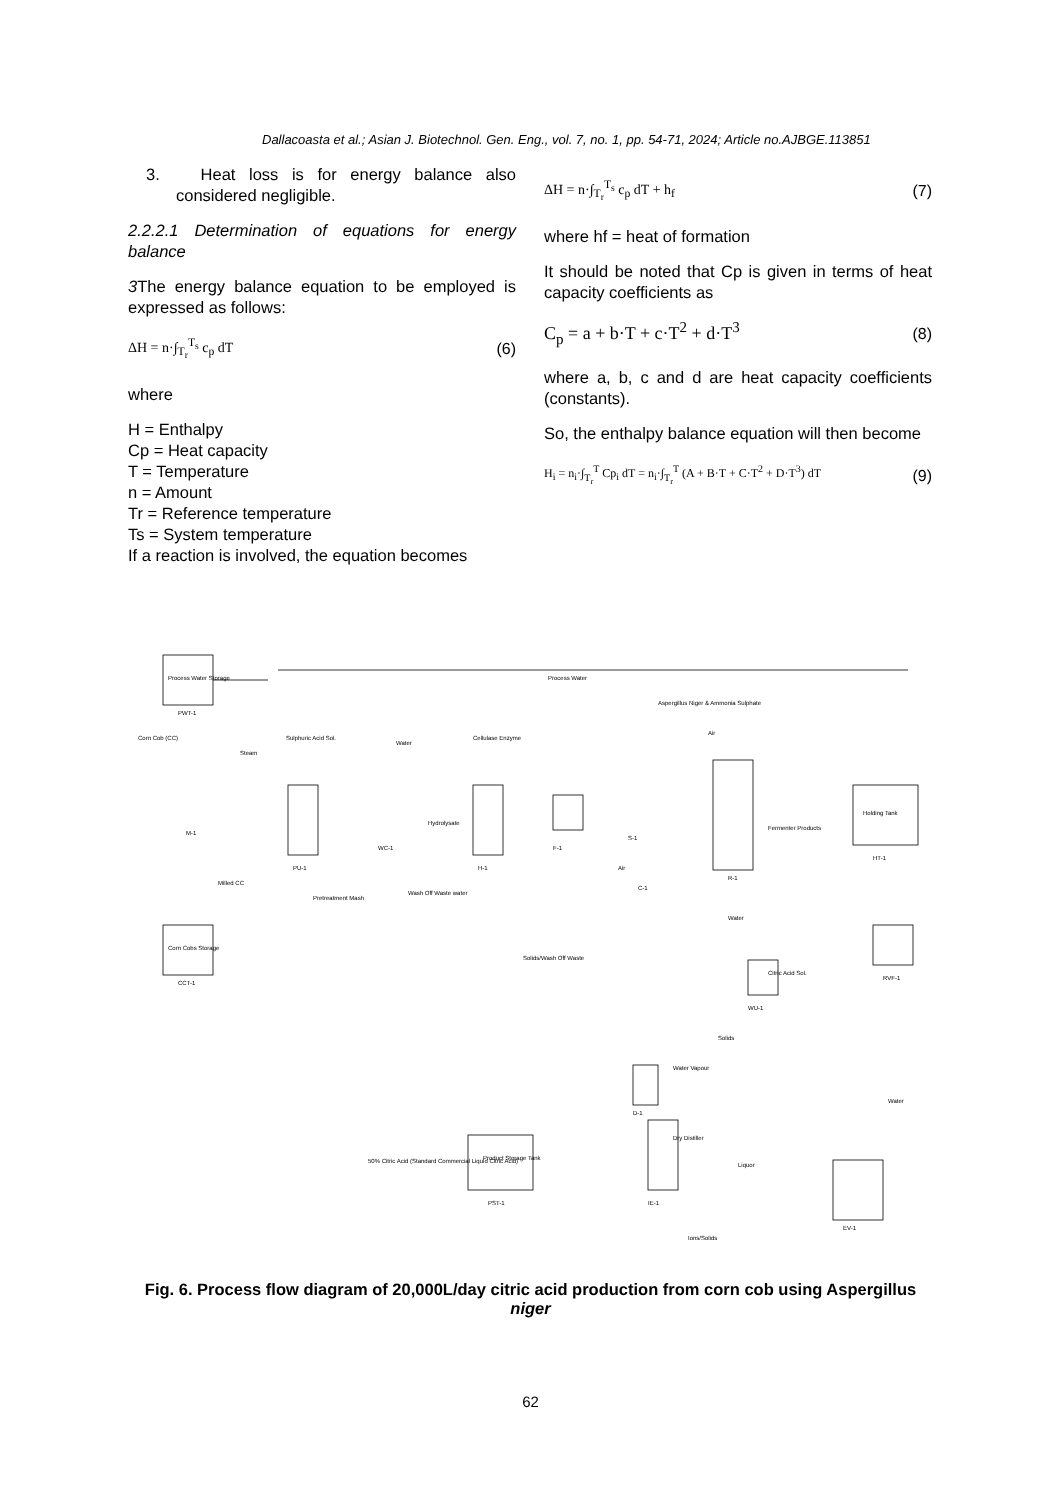Dallacoasta et al.; Asian J. Biotechnol. Gen. Eng., vol. 7, no. 1, pp. 54-71, 2024; Article no.AJBGE.113851
3. Heat loss is for energy balance also considered negligible.
2.2.2.1 Determination of equations for energy balance
3 The energy balance equation to be employed is expressed as follows:
ΔH = n·∫<sub>T<sub>r</sub></sub><sup>T<sub>s</sub></sup> c<sub>p</sub> dT (6)
where
H = Enthalpy
Cp = Heat capacity
T = Temperature
n = Amount
Tr = Reference temperature
Ts = System temperature
If a reaction is involved, the equation becomes
ΔH = n·∫<sub>T<sub>r</sub></sub><sup>T<sub>s</sub></sup> c<sub>p</sub> dT + h<sub>f</sub> (7)
where hf = heat of formation
It should be noted that Cp is given in terms of heat capacity coefficients as
C<sub>p</sub> = a + b·T + c·T<sup>2</sup> + d·T<sup>3</sup> (8)
where a, b, c and d are heat capacity coefficients (constants).
So, the enthalpy balance equation will then become
H<sub>i</sub> = n<sub>i</sub>·∫<sub>T<sub>r</sub></sub><sup>T</sup> Cp<sub>i</sub> dT = n<sub>i</sub>·∫<sub>T<sub>r</sub></sub><sup>T</sup> (A + B·T + C·T<sup>2</sup> + D·T<sup>3</sup>) dT (9)
Process Water Storage
PWT-1
Process Water
Corn Cob (CC)
Sulphuric Acid Sol.
Steam
Water
Cellulase Enzyme
Aspergillus Niger & Ammonia Sulphate
Air
M-1
PU-1
WC-1
Hydrolysate
H-1
F-1
S-1
R-1
Fermenter Products
Holding Tank
HT-1
Milled CC
Pretreatment Mash
Wash Off Waste water
C-1
Air
Water
Corn Cobs Storage
CCT-1
Solids/Wash Off Waste
Citric Acid Sol.
WU-1
RVF-1
Solids
Water Vapour
D-1
Dry Distiller
Water
EV-1
Liquor
Product Storage Tank
PST-1
50% Citric Acid (Standard Commercial Liquid Citric Acid)
IE-1
Ions/Solids
Fig. 6. Process flow diagram of 20,000L/day citric acid production from corn cob using Aspergillus niger
62